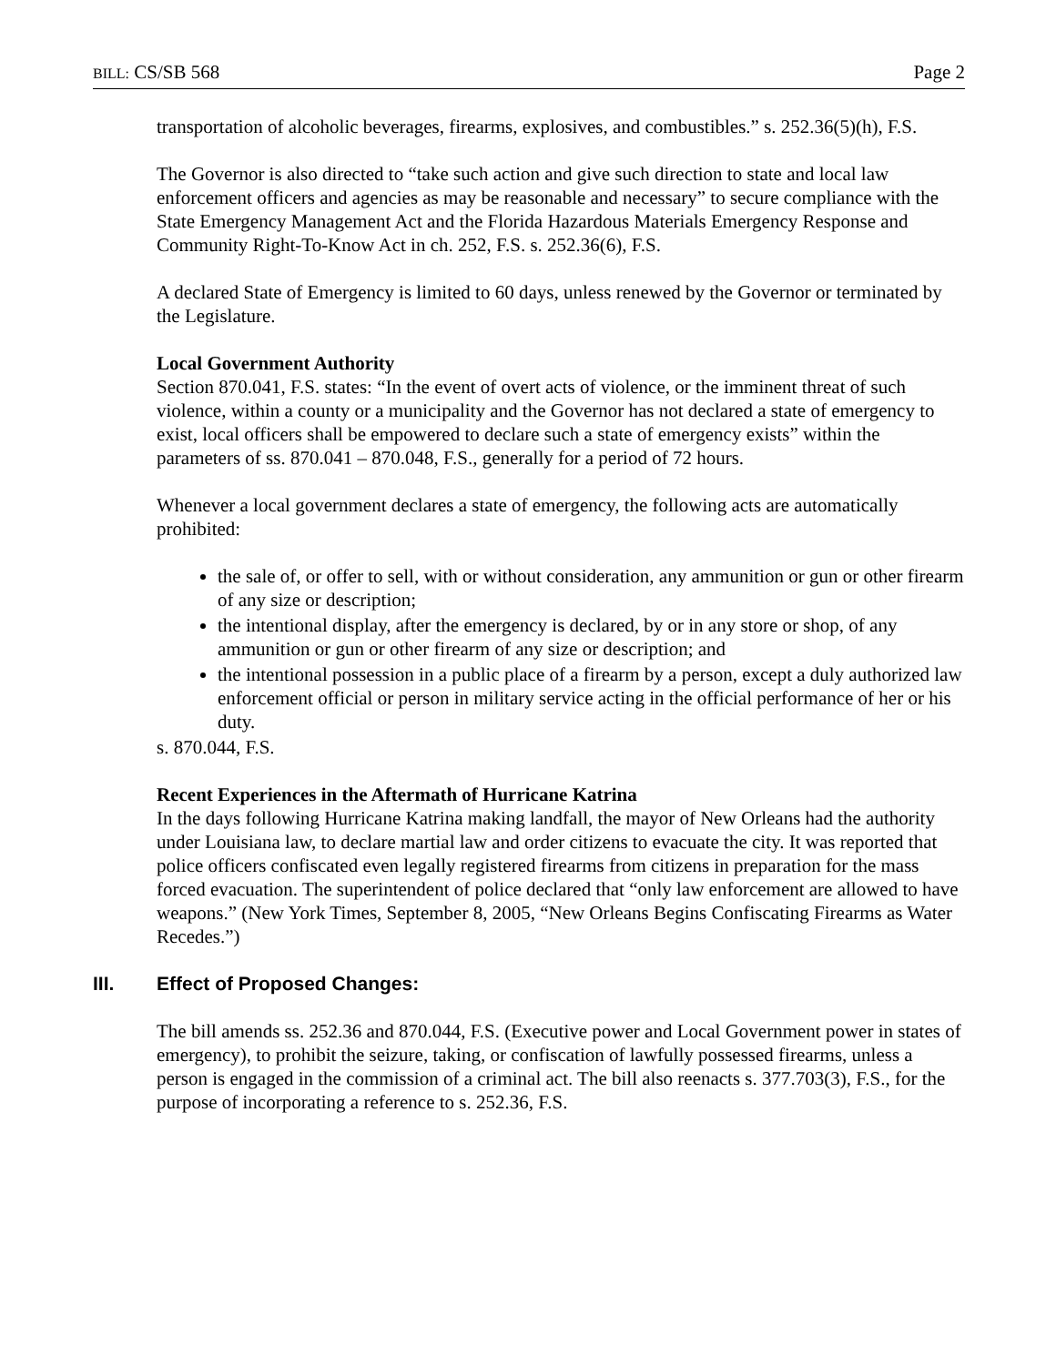BILL: CS/SB 568 Page 2
transportation of alcoholic beverages, firearms, explosives, and combustibles.” s. 252.36(5)(h), F.S.
The Governor is also directed to “take such action and give such direction to state and local law enforcement officers and agencies as may be reasonable and necessary” to secure compliance with the State Emergency Management Act and the Florida Hazardous Materials Emergency Response and Community Right-To-Know Act in ch. 252, F.S. s. 252.36(6), F.S.
A declared State of Emergency is limited to 60 days, unless renewed by the Governor or terminated by the Legislature.
Local Government Authority
Section 870.041, F.S. states: “In the event of overt acts of violence, or the imminent threat of such violence, within a county or a municipality and the Governor has not declared a state of emergency to exist, local officers shall be empowered to declare such a state of emergency exists” within the parameters of ss. 870.041 – 870.048, F.S., generally for a period of 72 hours.
Whenever a local government declares a state of emergency, the following acts are automatically prohibited:
the sale of, or offer to sell, with or without consideration, any ammunition or gun or other firearm of any size or description;
the intentional display, after the emergency is declared, by or in any store or shop, of any ammunition or gun or other firearm of any size or description; and
the intentional possession in a public place of a firearm by a person, except a duly authorized law enforcement official or person in military service acting in the official performance of her or his duty.
s. 870.044, F.S.
Recent Experiences in the Aftermath of Hurricane Katrina
In the days following Hurricane Katrina making landfall, the mayor of New Orleans had the authority under Louisiana law, to declare martial law and order citizens to evacuate the city. It was reported that police officers confiscated even legally registered firearms from citizens in preparation for the mass forced evacuation. The superintendent of police declared that “only law enforcement are allowed to have weapons.” (New York Times, September 8, 2005, “New Orleans Begins Confiscating Firearms as Water Recedes.”)
III. Effect of Proposed Changes:
The bill amends ss. 252.36 and 870.044, F.S. (Executive power and Local Government power in states of emergency), to prohibit the seizure, taking, or confiscation of lawfully possessed firearms, unless a person is engaged in the commission of a criminal act. The bill also reenacts s. 377.703(3), F.S., for the purpose of incorporating a reference to s. 252.36, F.S.